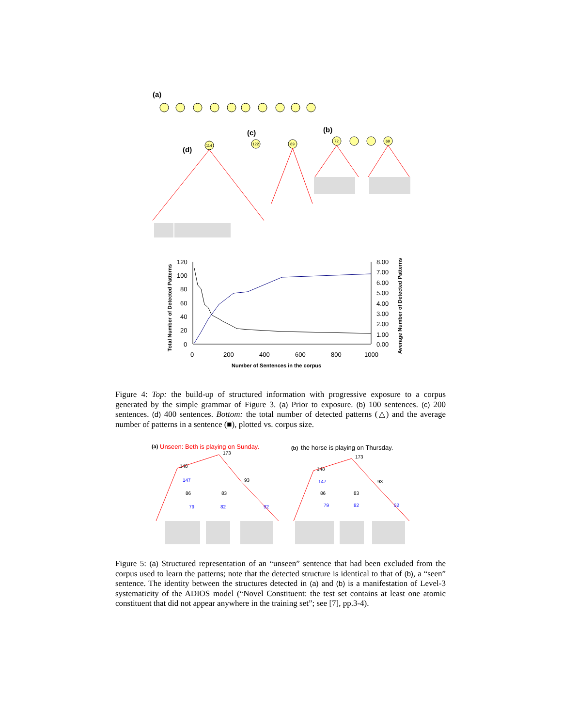(a)
(b)
(c)
(d)
72
69
69
122
114
120
100
80
60
40
20
0
8.00
7.00
6.00
5.00
4.00
3.00
2.00
1.00
0.00
0
200
400
600
800
1000
Number of Sentences in the corpus
Total Number of Detected Patterns
Average Number of Detected Patterns
Figure 4: Top: the build-up of structured information with progressive exposure to a corpus generated by the simple grammar of Figure 3. (a) Prior to exposure. (b) 100 sentences. (c) 200 sentences. (d) 400 sentences. Bottom: the total number of detected patterns (△) and the average number of patterns in a sentence (■), plotted vs. corpus size.
(a)
Unseen: Beth is playing on Sunday.
(b)
the horse is playing on Thursday.
173
148
147
86
79
83
82
93
92
173
148
147
86
79
83
82
93
92
Figure 5: (a) Structured representation of an “unseen” sentence that had been excluded from the corpus used to learn the patterns; note that the detected structure is identical to that of (b), a “seen” sentence. The identity between the structures detected in (a) and (b) is a manifestation of Level-3 systematicity of the ADIOS model (“Novel Constituent: the test set contains at least one atomic constituent that did not appear anywhere in the training set”; see [7], pp.3-4).